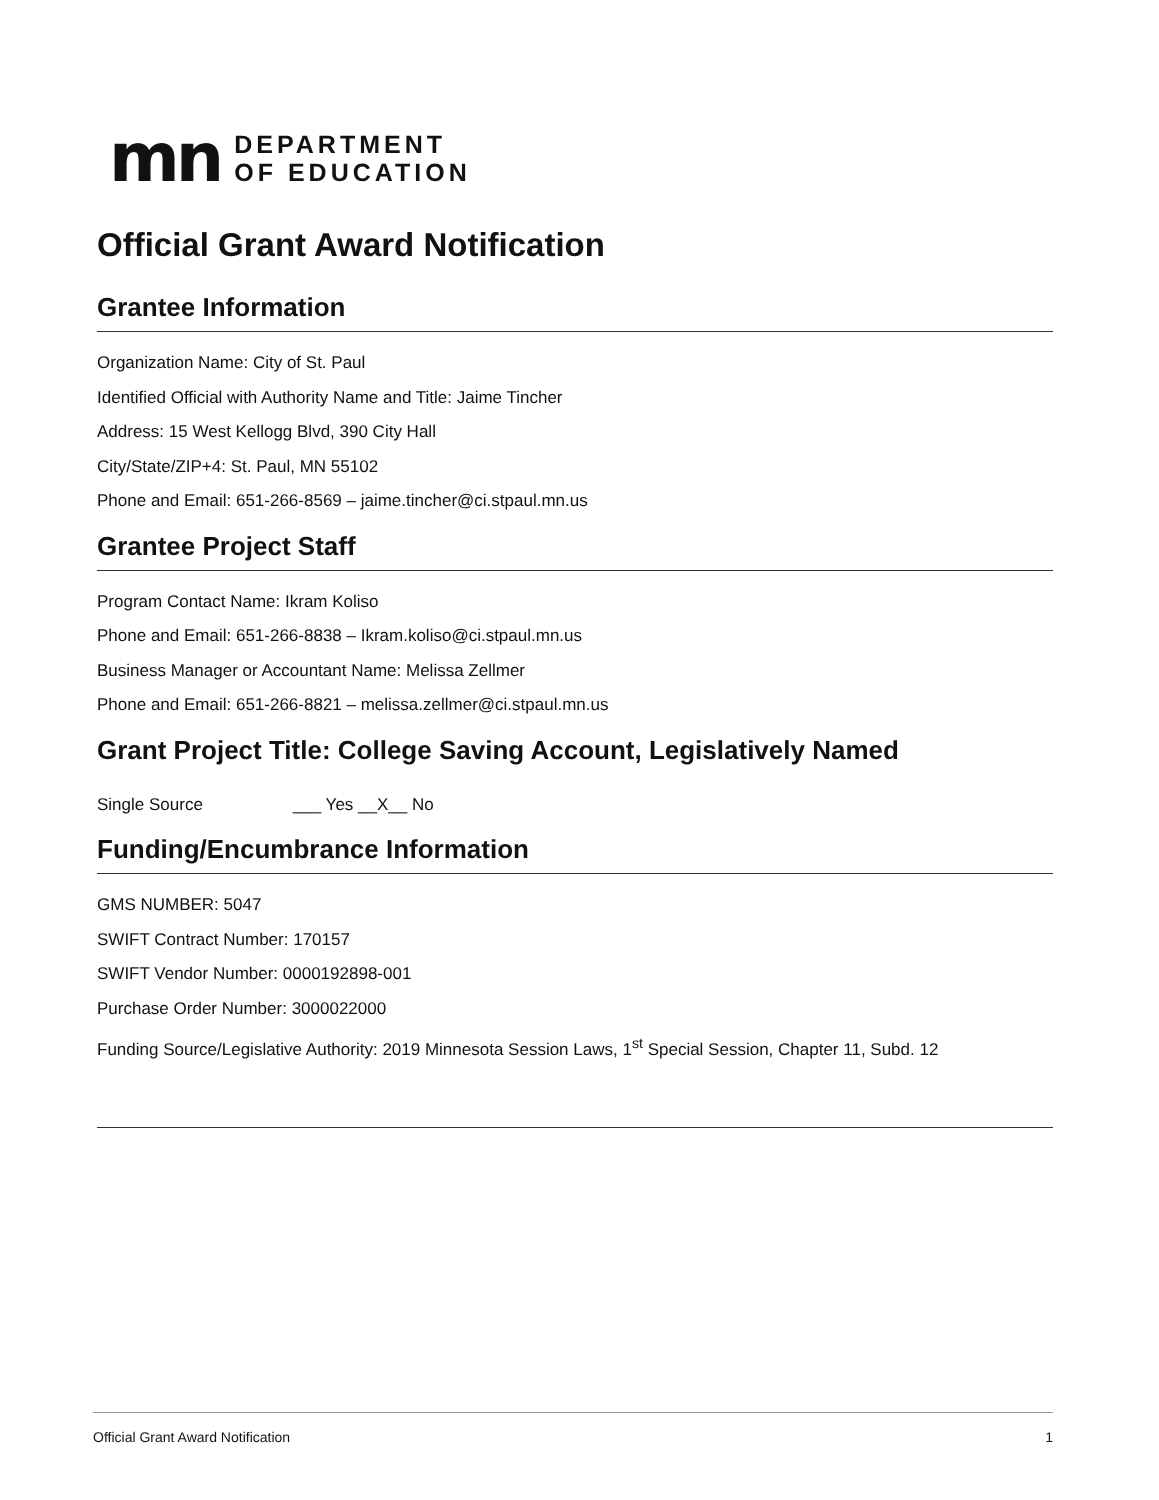mn
DEPARTMENT
OF EDUCATION
Official Grant Award Notification
Grantee Information
Organization Name: City of St. Paul
Identified Official with Authority Name and Title: Jaime Tincher
Address: 15 West Kellogg Blvd, 390 City Hall
City/State/ZIP+4: St. Paul, MN 55102
Phone and Email: 651-266-8569 – jaime.tincher@ci.stpaul.mn.us
Grantee Project Staff
Program Contact Name: Ikram Koliso
Phone and Email: 651-266-8838 – Ikram.koliso@ci.stpaul.mn.us
Business Manager or Accountant Name: Melissa Zellmer
Phone and Email: 651-266-8821 – melissa.zellmer@ci.stpaul.mn.us
Grant Project Title: College Saving Account, Legislatively Named
Single Source ___ Yes __X__ No
Funding/Encumbrance Information
GMS NUMBER: 5047
SWIFT Contract Number: 170157
SWIFT Vendor Number: 0000192898-001
Purchase Order Number: 3000022000
Funding Source/Legislative Authority: 2019 Minnesota Session Laws, 1<sup>st</sup> Special Session, Chapter 11, Subd. 12
Official Grant Award Notification 1